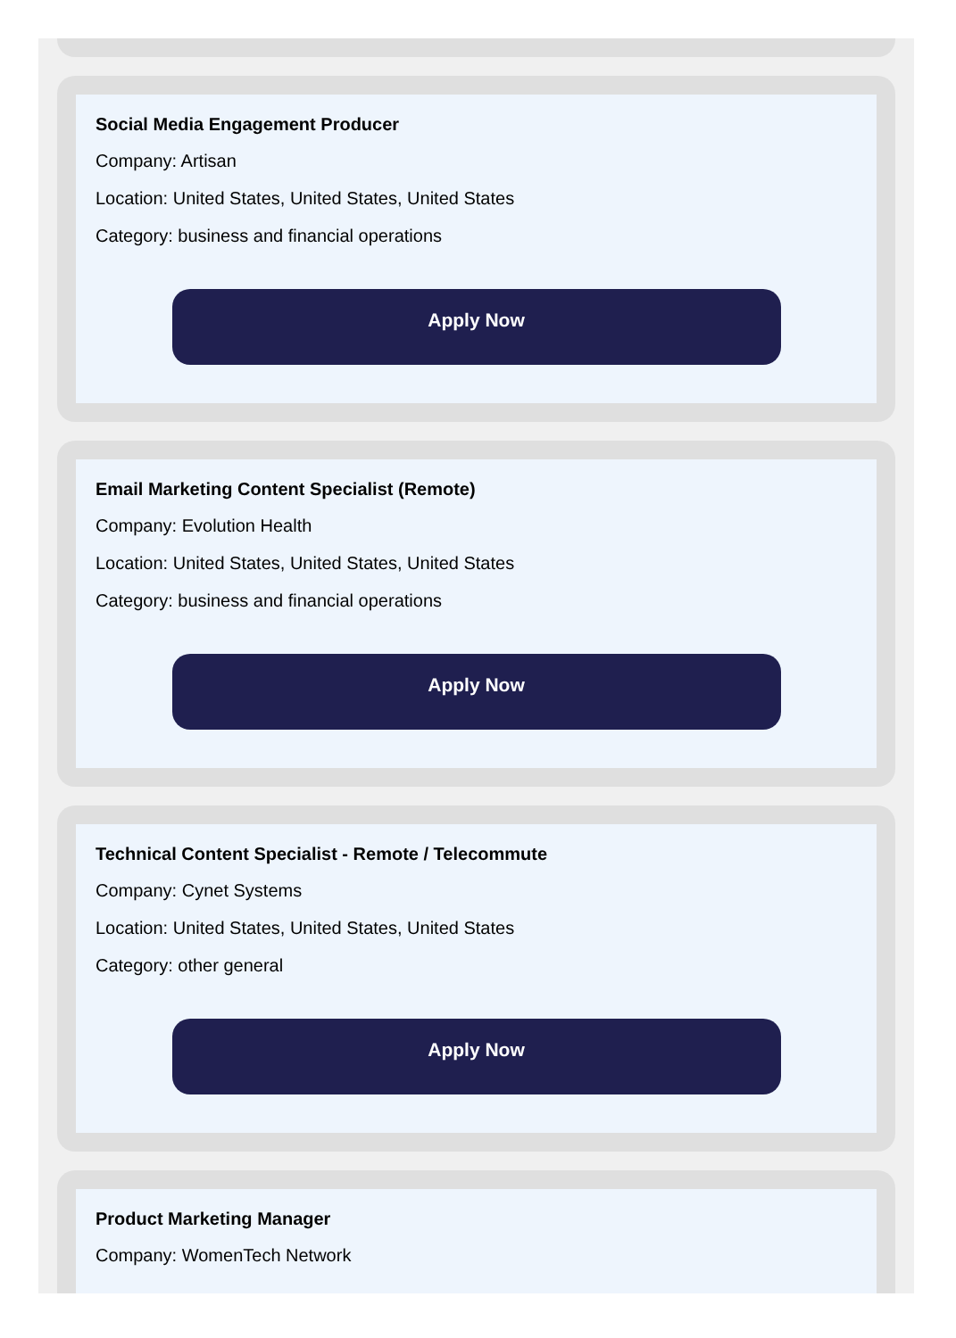Social Media Engagement Producer
Company: Artisan
Location: United States, United States, United States
Category: business and financial operations
Apply Now
Email Marketing Content Specialist (Remote)
Company: Evolution Health
Location: United States, United States, United States
Category: business and financial operations
Apply Now
Technical Content Specialist - Remote / Telecommute
Company: Cynet Systems
Location: United States, United States, United States
Category: other general
Apply Now
Product Marketing Manager
Company: WomenTech Network